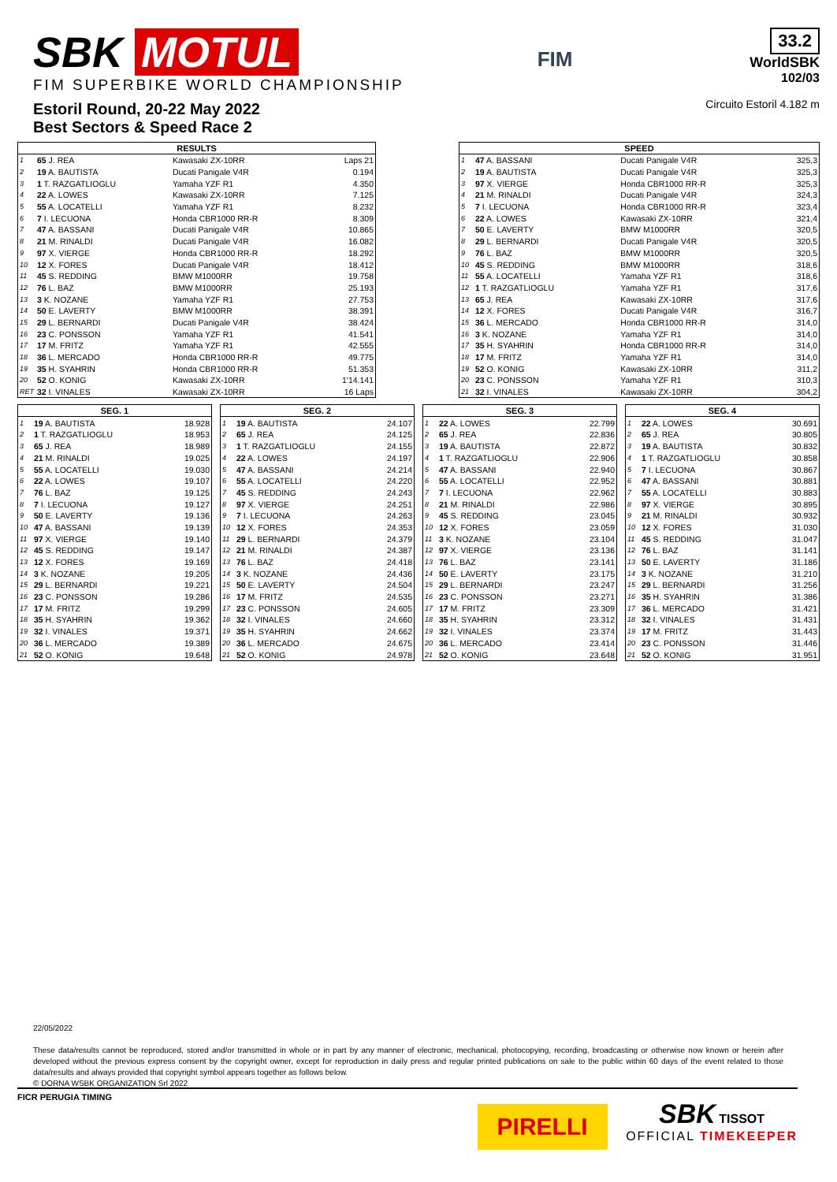SBK MOTUL
FIM SUPERBIKE WORLD CHAMPIONSHIP
Estoril Round, 20-22 May 2022
Best Sectors & Speed Race 2
FIM
33.2
WorldSBK
102/03
Circuito Estoril 4.182 m
| RESULTS | | | |
| --- | --- | --- | --- |
| 1 | 65 J. REA | Kawasaki ZX-10RR | Laps 21 |
| 2 | 19 A. BAUTISTA | Ducati Panigale V4R | 0.194 |
| 3 | 1 T. RAZGATLIOGLU | Yamaha YZF R1 | 4.350 |
| 4 | 22 A. LOWES | Kawasaki ZX-10RR | 7.125 |
| 5 | 55 A. LOCATELLI | Yamaha YZF R1 | 8.232 |
| 6 | 7 I. LECUONA | Honda CBR1000 RR-R | 8.309 |
| 7 | 47 A. BASSANI | Ducati Panigale V4R | 10.865 |
| 8 | 21 M. RINALDI | Ducati Panigale V4R | 16.082 |
| 9 | 97 X. VIERGE | Honda CBR1000 RR-R | 18.292 |
| 10 | 12 X. FORES | Ducati Panigale V4R | 18.412 |
| 11 | 45 S. REDDING | BMW M1000RR | 19.758 |
| 12 | 76 L. BAZ | BMW M1000RR | 25.193 |
| 13 | 3 K. NOZANE | Yamaha YZF R1 | 27.753 |
| 14 | 50 E. LAVERTY | BMW M1000RR | 38.391 |
| 15 | 29 L. BERNARDI | Ducati Panigale V4R | 38.424 |
| 16 | 23 C. PONSSON | Yamaha YZF R1 | 41.541 |
| 17 | 17 M. FRITZ | Yamaha YZF R1 | 42.555 |
| 18 | 36 L. MERCADO | Honda CBR1000 RR-R | 49.775 |
| 19 | 35 H. SYAHRIN | Honda CBR1000 RR-R | 51.353 |
| 20 | 52 O. KONIG | Kawasaki ZX-10RR | 1'14.141 |
| RET | 32 I. VINALES | Kawasaki ZX-10RR | 16 Laps |
| SPEED | | | |
| --- | --- | --- | --- |
| 1 | 47 A. BASSANI | Ducati Panigale V4R | 325,3 |
| 2 | 19 A. BAUTISTA | Ducati Panigale V4R | 325,3 |
| 3 | 97 X. VIERGE | Honda CBR1000 RR-R | 325,3 |
| 4 | 21 M. RINALDI | Ducati Panigale V4R | 324,3 |
| 5 | 7 I. LECUONA | Honda CBR1000 RR-R | 323,4 |
| 6 | 22 A. LOWES | Kawasaki ZX-10RR | 321,4 |
| 7 | 50 E. LAVERTY | BMW M1000RR | 320,5 |
| 8 | 29 L. BERNARDI | Ducati Panigale V4R | 320,5 |
| 9 | 76 L. BAZ | BMW M1000RR | 320,5 |
| 10 | 45 S. REDDING | BMW M1000RR | 318,6 |
| 11 | 55 A. LOCATELLI | Yamaha YZF R1 | 318,6 |
| 12 | 1 T. RAZGATLIOGLU | Yamaha YZF R1 | 317,6 |
| 13 | 65 J. REA | Kawasaki ZX-10RR | 317,6 |
| 14 | 12 X. FORES | Ducati Panigale V4R | 316,7 |
| 15 | 36 L. MERCADO | Honda CBR1000 RR-R | 314,0 |
| 16 | 3 K. NOZANE | Yamaha YZF R1 | 314,0 |
| 17 | 35 H. SYAHRIN | Honda CBR1000 RR-R | 314,0 |
| 18 | 17 M. FRITZ | Yamaha YZF R1 | 314,0 |
| 19 | 52 O. KONIG | Kawasaki ZX-10RR | 311,2 |
| 20 | 23 C. PONSSON | Yamaha YZF R1 | 310,3 |
| 21 | 32 I. VINALES | Kawasaki ZX-10RR | 304,2 |
| SEG. 1 | | |
| --- | --- | --- |
| 1 | 19 A. BAUTISTA | 18.928 |
| 2 | 1 T. RAZGATLIOGLU | 18.953 |
| 3 | 65 J. REA | 18.989 |
| 4 | 21 M. RINALDI | 19.025 |
| 5 | 55 A. LOCATELLI | 19.030 |
| 6 | 22 A. LOWES | 19.107 |
| 7 | 76 L. BAZ | 19.125 |
| 8 | 7 I. LECUONA | 19.127 |
| 9 | 50 E. LAVERTY | 19.136 |
| 10 | 47 A. BASSANI | 19.139 |
| 11 | 97 X. VIERGE | 19.140 |
| 12 | 45 S. REDDING | 19.147 |
| 13 | 12 X. FORES | 19.169 |
| 14 | 3 K. NOZANE | 19.205 |
| 15 | 29 L. BERNARDI | 19.221 |
| 16 | 23 C. PONSSON | 19.286 |
| 17 | 17 M. FRITZ | 19.299 |
| 18 | 35 H. SYAHRIN | 19.362 |
| 19 | 32 I. VINALES | 19.371 |
| 20 | 36 L. MERCADO | 19.389 |
| 21 | 52 O. KONIG | 19.648 |
| SEG. 2 | | |
| --- | --- | --- |
| 1 | 19 A. BAUTISTA | 24.107 |
| 2 | 65 J. REA | 24.125 |
| 3 | 1 T. RAZGATLIOGLU | 24.155 |
| 4 | 22 A. LOWES | 24.197 |
| 5 | 47 A. BASSANI | 24.214 |
| 6 | 55 A. LOCATELLI | 24.220 |
| 7 | 45 S. REDDING | 24.243 |
| 8 | 97 X. VIERGE | 24.251 |
| 9 | 7 I. LECUONA | 24.263 |
| 10 | 12 X. FORES | 24.353 |
| 11 | 29 L. BERNARDI | 24.379 |
| 12 | 21 M. RINALDI | 24.387 |
| 13 | 76 L. BAZ | 24.418 |
| 14 | 3 K. NOZANE | 24.436 |
| 15 | 50 E. LAVERTY | 24.504 |
| 16 | 17 M. FRITZ | 24.535 |
| 17 | 23 C. PONSSON | 24.605 |
| 18 | 32 I. VINALES | 24.660 |
| 19 | 35 H. SYAHRIN | 24.662 |
| 20 | 36 L. MERCADO | 24.675 |
| 21 | 52 O. KONIG | 24.978 |
| SEG. 3 | | |
| --- | --- | --- |
| 1 | 22 A. LOWES | 22.799 |
| 2 | 65 J. REA | 22.836 |
| 3 | 19 A. BAUTISTA | 22.872 |
| 4 | 1 T. RAZGATLIOGLU | 22.906 |
| 5 | 47 A. BASSANI | 22.940 |
| 6 | 55 A. LOCATELLI | 22.952 |
| 7 | 7 I. LECUONA | 22.962 |
| 8 | 21 M. RINALDI | 22.986 |
| 9 | 45 S. REDDING | 23.045 |
| 10 | 12 X. FORES | 23.059 |
| 11 | 3 K. NOZANE | 23.104 |
| 12 | 97 X. VIERGE | 23.136 |
| 13 | 76 L. BAZ | 23.141 |
| 14 | 50 E. LAVERTY | 23.175 |
| 15 | 29 L. BERNARDI | 23.247 |
| 16 | 23 C. PONSSON | 23.271 |
| 17 | 17 M. FRITZ | 23.309 |
| 18 | 35 H. SYAHRIN | 23.312 |
| 19 | 32 I. VINALES | 23.374 |
| 20 | 36 L. MERCADO | 23.414 |
| 21 | 52 O. KONIG | 23.648 |
| SEG. 4 | | |
| --- | --- | --- |
| 1 | 22 A. LOWES | 30.691 |
| 2 | 65 J. REA | 30.805 |
| 3 | 19 A. BAUTISTA | 30.832 |
| 4 | 1 T. RAZGATLIOGLU | 30.858 |
| 5 | 7 I. LECUONA | 30.867 |
| 6 | 47 A. BASSANI | 30.881 |
| 7 | 55 A. LOCATELLI | 30.883 |
| 8 | 97 X. VIERGE | 30.895 |
| 9 | 21 M. RINALDI | 30.932 |
| 10 | 12 X. FORES | 31.030 |
| 11 | 45 S. REDDING | 31.047 |
| 12 | 76 L. BAZ | 31.141 |
| 13 | 50 E. LAVERTY | 31.186 |
| 14 | 3 K. NOZANE | 31.210 |
| 15 | 29 L. BERNARDI | 31.256 |
| 16 | 35 H. SYAHRIN | 31.386 |
| 17 | 36 L. MERCADO | 31.421 |
| 18 | 32 I. VINALES | 31.431 |
| 19 | 17 M. FRITZ | 31.443 |
| 20 | 23 C. PONSSON | 31.446 |
| 21 | 52 O. KONIG | 31.951 |
22/05/2022
These data/results cannot be reproduced, stored and/or transmitted in whole or in part by any manner of electronic, mechanical, photocopying, recording, broadcasting or otherwise now known or herein after developed without the previous express consent by the copyright owner, except for reproduction in daily press and regular printed publications on sale to the public within 60 days of the event related to those data/results and always provided that copyright symbol appears together as follows below.
© DORNA WSBK ORGANIZATION Srl 2022
FICR PERUGIA TIMING
PIRELLI
SBK TISSOT
OFFICIAL TIMEKEEPER